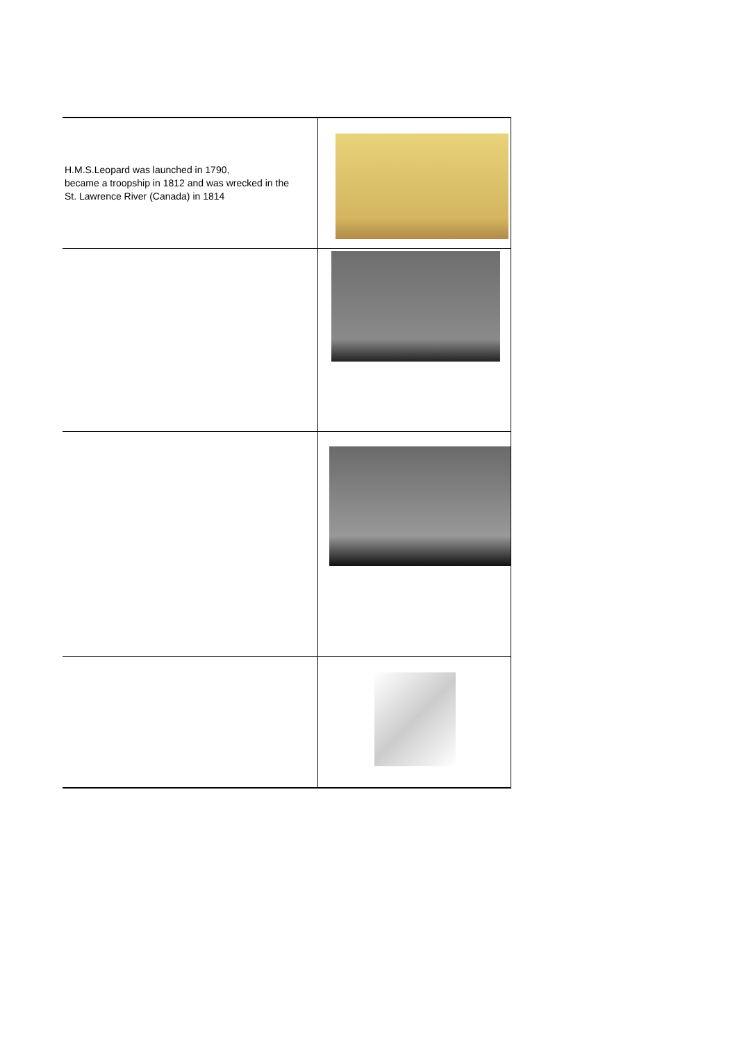| H.M.S.Leopard was launched in 1790, became a troopship in 1812 and was wrecked in the St. Lawrence River (Canada) in 1814 | |